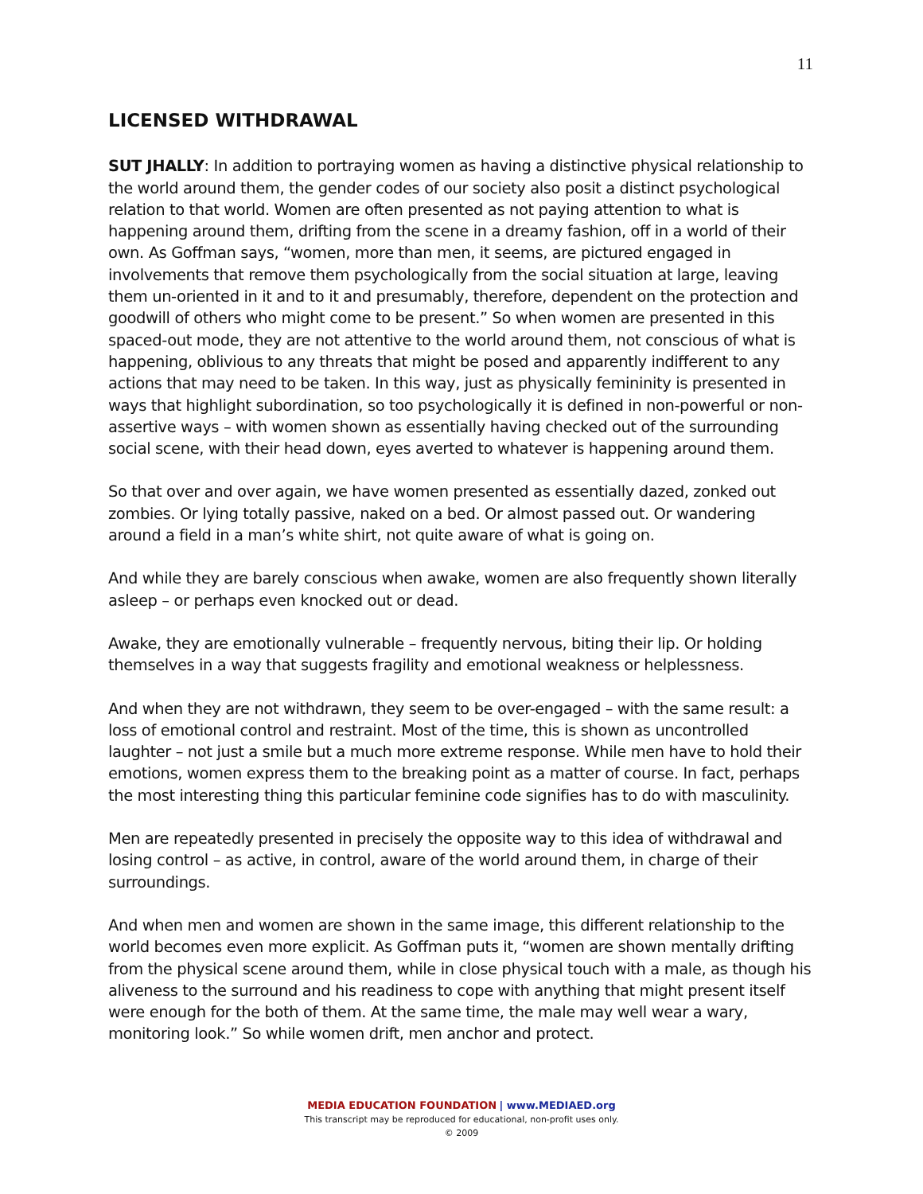11
LICENSED WITHDRAWAL
SUT JHALLY: In addition to portraying women as having a distinctive physical relationship to the world around them, the gender codes of our society also posit a distinct psychological relation to that world. Women are often presented as not paying attention to what is happening around them, drifting from the scene in a dreamy fashion, off in a world of their own. As Goffman says, “women, more than men, it seems, are pictured engaged in involvements that remove them psychologically from the social situation at large, leaving them un-oriented in it and to it and presumably, therefore, dependent on the protection and goodwill of others who might come to be present.” So when women are presented in this spaced-out mode, they are not attentive to the world around them, not conscious of what is happening, oblivious to any threats that might be posed and apparently indifferent to any actions that may need to be taken. In this way, just as physically femininity is presented in ways that highlight subordination, so too psychologically it is defined in non-powerful or non-assertive ways – with women shown as essentially having checked out of the surrounding social scene, with their head down, eyes averted to whatever is happening around them.
So that over and over again, we have women presented as essentially dazed, zonked out zombies. Or lying totally passive, naked on a bed. Or almost passed out. Or wandering around a field in a man’s white shirt, not quite aware of what is going on.
And while they are barely conscious when awake, women are also frequently shown literally asleep – or perhaps even knocked out or dead.
Awake, they are emotionally vulnerable – frequently nervous, biting their lip. Or holding themselves in a way that suggests fragility and emotional weakness or helplessness.
And when they are not withdrawn, they seem to be over-engaged – with the same result: a loss of emotional control and restraint. Most of the time, this is shown as uncontrolled laughter – not just a smile but a much more extreme response. While men have to hold their emotions, women express them to the breaking point as a matter of course. In fact, perhaps the most interesting thing this particular feminine code signifies has to do with masculinity.
Men are repeatedly presented in precisely the opposite way to this idea of withdrawal and losing control – as active, in control, aware of the world around them, in charge of their surroundings.
And when men and women are shown in the same image, this different relationship to the world becomes even more explicit. As Goffman puts it, “women are shown mentally drifting from the physical scene around them, while in close physical touch with a male, as though his aliveness to the surround and his readiness to cope with anything that might present itself were enough for the both of them. At the same time, the male may well wear a wary, monitoring look.” So while women drift, men anchor and protect.
MEDIA EDUCATION FOUNDATION | www.MEDIAED.org
This transcript may be reproduced for educational, non-profit uses only.
© 2009